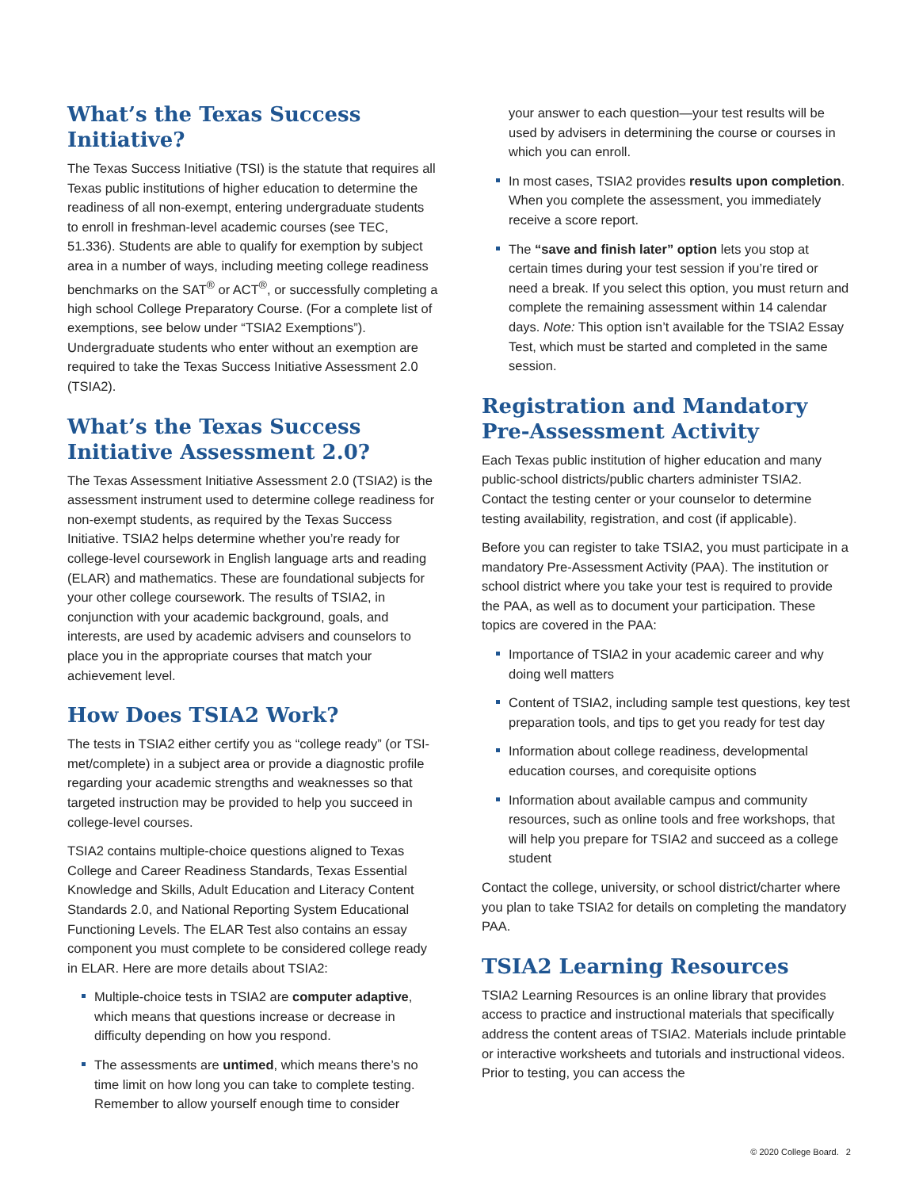What’s the Texas Success Initiative?
The Texas Success Initiative (TSI) is the statute that requires all Texas public institutions of higher education to determine the readiness of all non-exempt, entering undergraduate students to enroll in freshman-level academic courses (see TEC, 51.336). Students are able to qualify for exemption by subject area in a number of ways, including meeting college readiness benchmarks on the SAT<sup>®</sup> or ACT<sup>®</sup>, or successfully completing a high school College Preparatory Course. (For a complete list of exemptions, see below under “TSIA2 Exemptions”). Undergraduate students who enter without an exemption are required to take the Texas Success Initiative Assessment 2.0 (TSIA2).
What’s the Texas Success Initiative Assessment 2.0?
The Texas Assessment Initiative Assessment 2.0 (TSIA2) is the assessment instrument used to determine college readiness for non-exempt students, as required by the Texas Success Initiative. TSIA2 helps determine whether you’re ready for college-level coursework in English language arts and reading (ELAR) and mathematics. These are foundational subjects for your other college coursework. The results of TSIA2, in conjunction with your academic background, goals, and interests, are used by academic advisers and counselors to place you in the appropriate courses that match your achievement level.
How Does TSIA2 Work?
The tests in TSIA2 either certify you as “college ready” (or TSI-met/complete) in a subject area or provide a diagnostic profile regarding your academic strengths and weaknesses so that targeted instruction may be provided to help you succeed in college-level courses.
TSIA2 contains multiple-choice questions aligned to Texas College and Career Readiness Standards, Texas Essential Knowledge and Skills, Adult Education and Literacy Content Standards 2.0, and National Reporting System Educational Functioning Levels. The ELAR Test also contains an essay component you must complete to be considered college ready in ELAR. Here are more details about TSIA2:
Multiple-choice tests in TSIA2 are computer adaptive, which means that questions increase or decrease in difficulty depending on how you respond.
The assessments are untimed, which means there’s no time limit on how long you can take to complete testing. Remember to allow yourself enough time to consider
your answer to each question—your test results will be used by advisers in determining the course or courses in which you can enroll.
In most cases, TSIA2 provides results upon completion. When you complete the assessment, you immediately receive a score report.
The “save and finish later” option lets you stop at certain times during your test session if you’re tired or need a break. If you select this option, you must return and complete the remaining assessment within 14 calendar days. Note: This option isn’t available for the TSIA2 Essay Test, which must be started and completed in the same session.
Registration and Mandatory Pre-Assessment Activity
Each Texas public institution of higher education and many public-school districts/public charters administer TSIA2. Contact the testing center or your counselor to determine testing availability, registration, and cost (if applicable).
Before you can register to take TSIA2, you must participate in a mandatory Pre-Assessment Activity (PAA). The institution or school district where you take your test is required to provide the PAA, as well as to document your participation. These topics are covered in the PAA:
Importance of TSIA2 in your academic career and why doing well matters
Content of TSIA2, including sample test questions, key test preparation tools, and tips to get you ready for test day
Information about college readiness, developmental education courses, and corequisite options
Information about available campus and community resources, such as online tools and free workshops, that will help you prepare for TSIA2 and succeed as a college student
Contact the college, university, or school district/charter where you plan to take TSIA2 for details on completing the mandatory PAA.
TSIA2 Learning Resources
TSIA2 Learning Resources is an online library that provides access to practice and instructional materials that specifically address the content areas of TSIA2. Materials include printable or interactive worksheets and tutorials and instructional videos. Prior to testing, you can access the
© 2020 College Board. 2